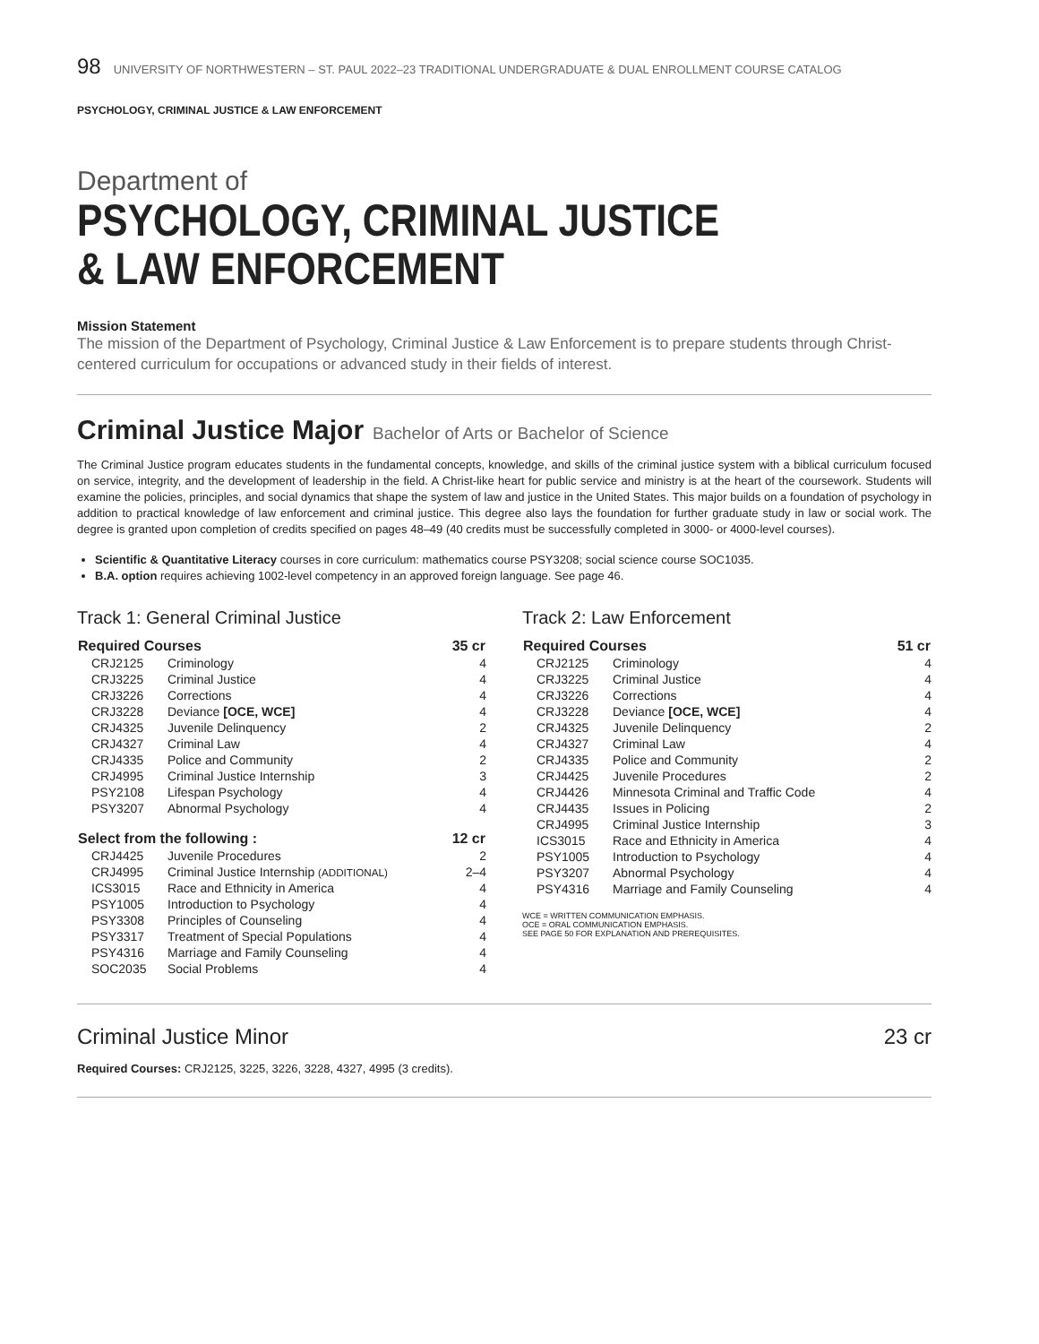98 UNIVERSITY OF NORTHWESTERN – ST. PAUL 2022–23 TRADITIONAL UNDERGRADUATE & DUAL ENROLLMENT COURSE CATALOG
PSYCHOLOGY, CRIMINAL JUSTICE & LAW ENFORCEMENT
Department of
PSYCHOLOGY, CRIMINAL JUSTICE
& LAW ENFORCEMENT
Mission Statement
The mission of the Department of Psychology, Criminal Justice & Law Enforcement is to prepare students through Christ-centered curriculum for occupations or advanced study in their fields of interest.
Criminal Justice Major Bachelor of Arts or Bachelor of Science
The Criminal Justice program educates students in the fundamental concepts, knowledge, and skills of the criminal justice system with a biblical curriculum focused on service, integrity, and the development of leadership in the field. A Christ-like heart for public service and ministry is at the heart of the coursework. Students will examine the policies, principles, and social dynamics that shape the system of law and justice in the United States. This major builds on a foundation of psychology in addition to practical knowledge of law enforcement and criminal justice. This degree also lays the foundation for further graduate study in law or social work. The degree is granted upon completion of credits specified on pages 48–49 (40 credits must be successfully completed in 3000- or 4000-level courses).
Scientific & Quantitative Literacy courses in core curriculum: mathematics course PSY3208; social science course SOC1035.
B.A. option requires achieving 1002-level competency in an approved foreign language. See page 46.
Track 1: General Criminal Justice
| Required Courses | | 35 cr |
| --- | --- | --- |
| CRJ2125 | Criminology | 4 |
| CRJ3225 | Criminal Justice | 4 |
| CRJ3226 | Corrections | 4 |
| CRJ3228 | Deviance [OCE, WCE] | 4 |
| CRJ4325 | Juvenile Delinquency | 2 |
| CRJ4327 | Criminal Law | 4 |
| CRJ4335 | Police and Community | 2 |
| CRJ4995 | Criminal Justice Internship | 3 |
| PSY2108 | Lifespan Psychology | 4 |
| PSY3207 | Abnormal Psychology | 4 |
| Select from the following : | | 12 cr |
| CRJ4425 | Juvenile Procedures | 2 |
| CRJ4995 | Criminal Justice Internship (ADDITIONAL) | 2–4 |
| ICS3015 | Race and Ethnicity in America | 4 |
| PSY1005 | Introduction to Psychology | 4 |
| PSY3308 | Principles of Counseling | 4 |
| PSY3317 | Treatment of Special Populations | 4 |
| PSY4316 | Marriage and Family Counseling | 4 |
| SOC2035 | Social Problems | 4 |
Track 2: Law Enforcement
| Required Courses | | 51 cr |
| --- | --- | --- |
| CRJ2125 | Criminology | 4 |
| CRJ3225 | Criminal Justice | 4 |
| CRJ3226 | Corrections | 4 |
| CRJ3228 | Deviance [OCE, WCE] | 4 |
| CRJ4325 | Juvenile Delinquency | 2 |
| CRJ4327 | Criminal Law | 4 |
| CRJ4335 | Police and Community | 2 |
| CRJ4425 | Juvenile Procedures | 2 |
| CRJ4426 | Minnesota Criminal and Traffic Code | 4 |
| CRJ4435 | Issues in Policing | 2 |
| CRJ4995 | Criminal Justice Internship | 3 |
| ICS3015 | Race and Ethnicity in America | 4 |
| PSY1005 | Introduction to Psychology | 4 |
| PSY3207 | Abnormal Psychology | 4 |
| PSY4316 | Marriage and Family Counseling | 4 |
WCE = WRITTEN COMMUNICATION EMPHASIS.
OCE = ORAL COMMUNICATION EMPHASIS.
SEE PAGE 50 FOR EXPLANATION AND PREREQUISITES.
Criminal Justice Minor 23 cr
Required Courses: CRJ2125, 3225, 3226, 3228, 4327, 4995 (3 credits).